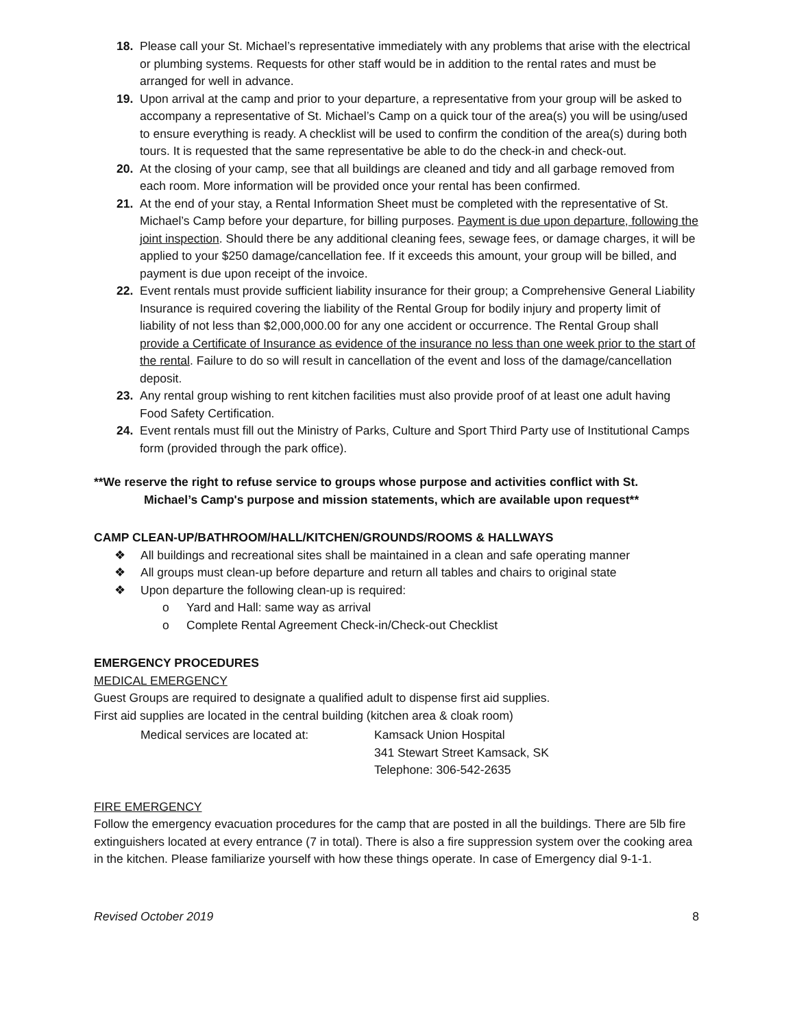18. Please call your St. Michael’s representative immediately with any problems that arise with the electrical or plumbing systems. Requests for other staff would be in addition to the rental rates and must be arranged for well in advance.
19. Upon arrival at the camp and prior to your departure, a representative from your group will be asked to accompany a representative of St. Michael’s Camp on a quick tour of the area(s) you will be using/used to ensure everything is ready. A checklist will be used to confirm the condition of the area(s) during both tours. It is requested that the same representative be able to do the check-in and check-out.
20. At the closing of your camp, see that all buildings are cleaned and tidy and all garbage removed from each room. More information will be provided once your rental has been confirmed.
21. At the end of your stay, a Rental Information Sheet must be completed with the representative of St. Michael’s Camp before your departure, for billing purposes. Payment is due upon departure, following the joint inspection. Should there be any additional cleaning fees, sewage fees, or damage charges, it will be applied to your $250 damage/cancellation fee. If it exceeds this amount, your group will be billed, and payment is due upon receipt of the invoice.
22. Event rentals must provide sufficient liability insurance for their group; a Comprehensive General Liability Insurance is required covering the liability of the Rental Group for bodily injury and property limit of liability of not less than $2,000,000.00 for any one accident or occurrence. The Rental Group shall provide a Certificate of Insurance as evidence of the insurance no less than one week prior to the start of the rental. Failure to do so will result in cancellation of the event and loss of the damage/cancellation deposit.
23. Any rental group wishing to rent kitchen facilities must also provide proof of at least one adult having Food Safety Certification.
24. Event rentals must fill out the Ministry of Parks, Culture and Sport Third Party use of Institutional Camps form (provided through the park office).
**We reserve the right to refuse service to groups whose purpose and activities conflict with St.
Michael’s Camp's purpose and mission statements, which are available upon request**
CAMP CLEAN-UP/BATHROOM/HALL/KITCHEN/GROUNDS/ROOMS & HALLWAYS
❖ All buildings and recreational sites shall be maintained in a clean and safe operating manner
❖ All groups must clean-up before departure and return all tables and chairs to original state
❖ Upon departure the following clean-up is required:
o Yard and Hall: same way as arrival
o Complete Rental Agreement Check-in/Check-out Checklist
EMERGENCY PROCEDURES
MEDICAL EMERGENCY
Guest Groups are required to designate a qualified adult to dispense first aid supplies.
First aid supplies are located in the central building (kitchen area & cloak room)
Medical services are located at: Kamsack Union Hospital
341 Stewart Street Kamsack, SK
Telephone: 306-542-2635
FIRE EMERGENCY
Follow the emergency evacuation procedures for the camp that are posted in all the buildings. There are 5lb fire extinguishers located at every entrance (7 in total). There is also a fire suppression system over the cooking area in the kitchen. Please familiarize yourself with how these things operate. In case of Emergency dial 9-1-1.
Revised October 2019 8